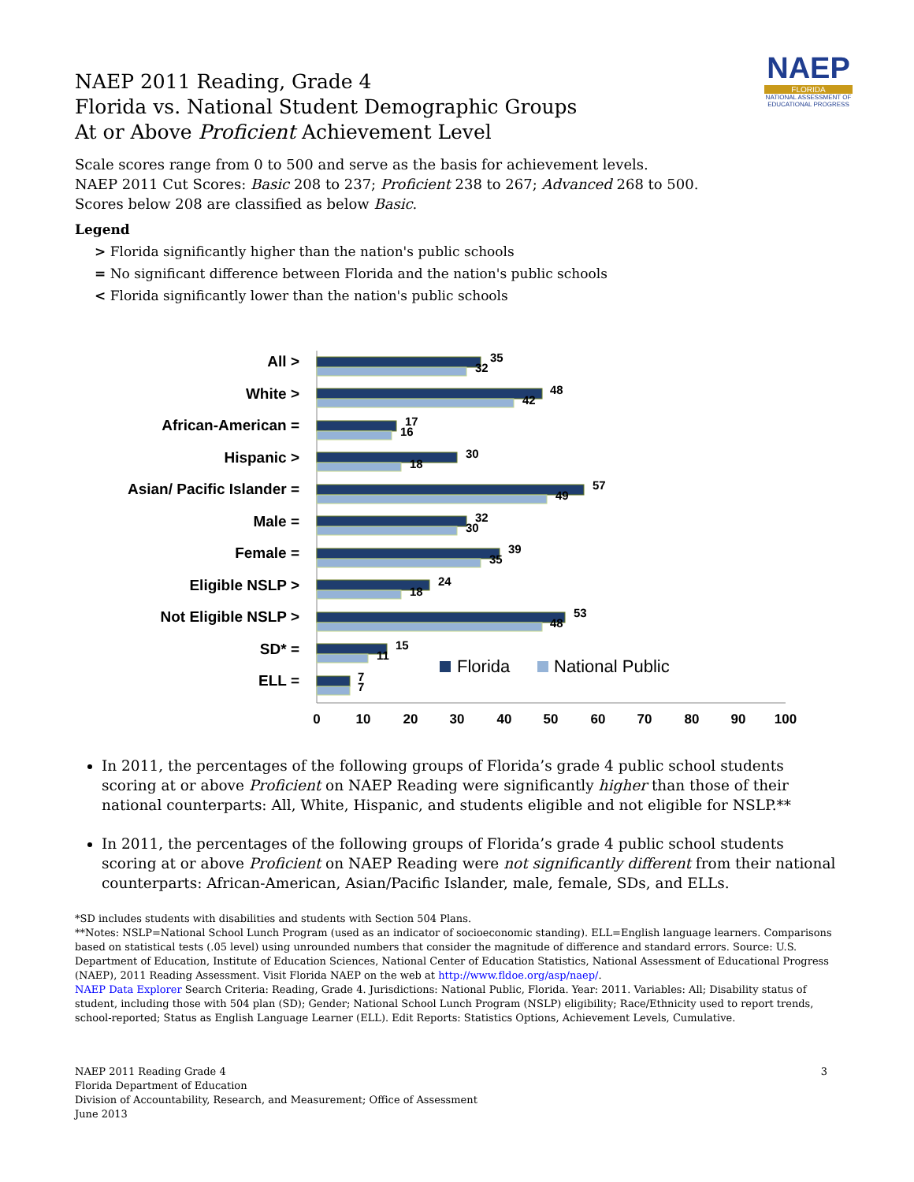NAEP
FLORIDA
NATIONAL ASSESSMENT OF EDUCATIONAL PROGRESS
NAEP 2011 Reading, Grade 4
Florida vs. National Student Demographic Groups
At or Above Proficient Achievement Level
Scale scores range from 0 to 500 and serve as the basis for achievement levels.
NAEP 2011 Cut Scores: Basic 208 to 237; Proficient 238 to 267; Advanced 268 to 500.
Scores below 208 are classified as below Basic.
Legend
> Florida significantly higher than the nation's public schools
= No significant difference between Florida and the nation's public schools
< Florida significantly lower than the nation's public schools
All >
White >
African-American =
Hispanic >
Asian/ Pacific Islander =
Male =
Female =
Eligible NSLP >
Not Eligible NSLP >
SD* =
ELL =
35
32
48
42
17
16
30
18
57
49
32
30
39
35
24
18
53
48
15
11
7
7
Florida
National Public
0
10
20
30
40
50
60
70
80
90
100
In 2011, the percentages of the following groups of Florida’s grade 4 public school students scoring at or above Proficient on NAEP Reading were significantly higher than those of their national counterparts: All, White, Hispanic, and students eligible and not eligible for NSLP.**
In 2011, the percentages of the following groups of Florida’s grade 4 public school students scoring at or above Proficient on NAEP Reading were not significantly different from their national counterparts: African-American, Asian/Pacific Islander, male, female, SDs, and ELLs.
*SD includes students with disabilities and students with Section 504 Plans.
**Notes: NSLP=National School Lunch Program (used as an indicator of socioeconomic standing). ELL=English language learners. Comparisons based on statistical tests (.05 level) using unrounded numbers that consider the magnitude of difference and standard errors. Source: U.S. Department of Education, Institute of Education Sciences, National Center of Education Statistics, National Assessment of Educational Progress (NAEP), 2011 Reading Assessment. Visit Florida NAEP on the web at http://www.fldoe.org/asp/naep/.
NAEP Data Explorer Search Criteria: Reading, Grade 4. Jurisdictions: National Public, Florida. Year: 2011. Variables: All; Disability status of student, including those with 504 plan (SD); Gender; National School Lunch Program (NSLP) eligibility; Race/Ethnicity used to report trends, school-reported; Status as English Language Learner (ELL). Edit Reports: Statistics Options, Achievement Levels, Cumulative.
NAEP 2011 Reading Grade 4
Florida Department of Education
Division of Accountability, Research, and Measurement; Office of Assessment
June 2013
3